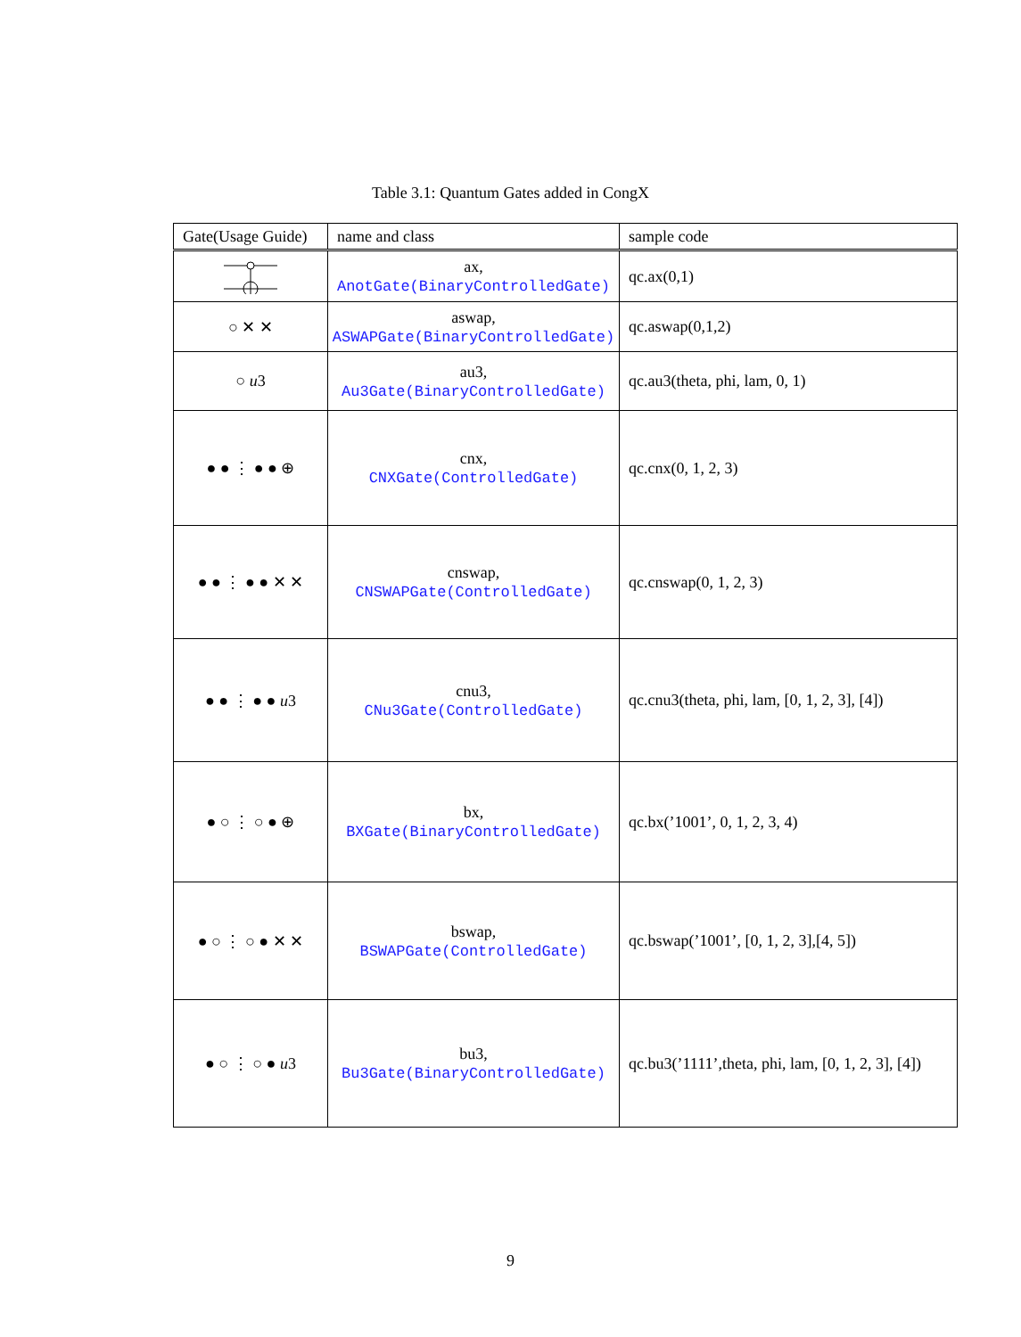Table 3.1: Quantum Gates added in CongX
| Gate(Usage Guide) | name and class | sample code |
| --- | --- | --- |
| | ax, AnotGate(BinaryControlledGate) | qc.ax(0,1) |
| ○ ✕ ✕ | aswap, ASWAPGate(BinaryControlledGate) | qc.aswap(0,1,2) |
| ○ u 3 | au3, Au3Gate(BinaryControlledGate) | qc.au3(theta, phi, lam, 0, 1) |
| ● ● ⋮ ● ● ⊕ | cnx, CNXGate(ControlledGate) | qc.cnx(0, 1, 2, 3) |
| ● ● ⋮ ● ● ✕ ✕ | cnswap, CNSWAPGate(ControlledGate) | qc.cnswap(0, 1, 2, 3) |
| ● ● ⋮ ● ● u 3 | cnu3, CNu3Gate(ControlledGate) | qc.cnu3(theta, phi, lam, [0, 1, 2, 3], [4]) |
| ● ○ ⋮ ○ ● ⊕ | bx, BXGate(BinaryControlledGate) | qc.bx(’1001’, 0, 1, 2, 3, 4) |
| ● ○ ⋮ ○ ● ✕ ✕ | bswap, BSWAPGate(ControlledGate) | qc.bswap(’1001’, [0, 1, 2, 3],[4, 5]) |
| ● ○ ⋮ ○ ● u 3 | bu3, Bu3Gate(BinaryControlledGate) | qc.bu3(’1111’,theta, phi, lam, [0, 1, 2, 3], [4]) |
9